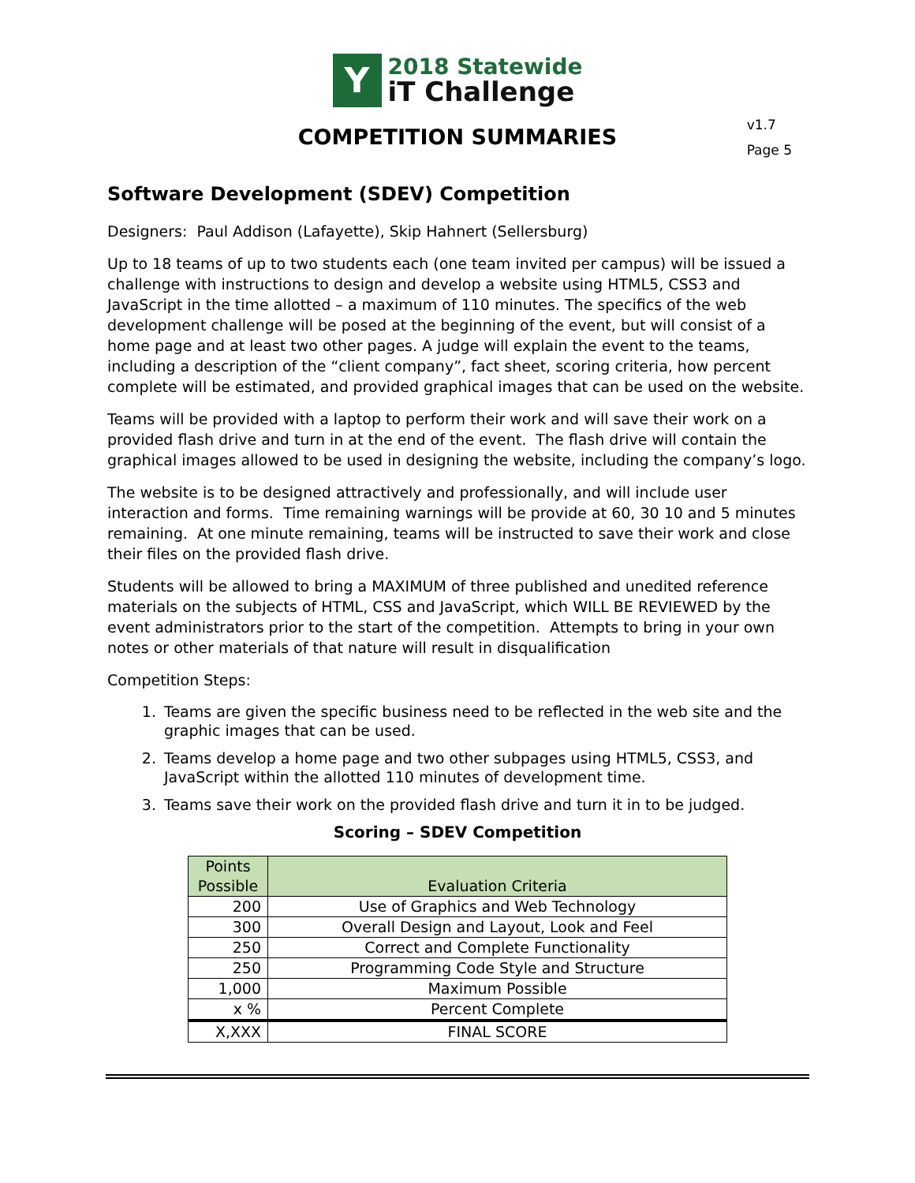Y
2018 Statewide
iT Challenge
COMPETITION SUMMARIES
v1.7
Page 5
Software Development (SDEV) Competition
Designers: Paul Addison (Lafayette), Skip Hahnert (Sellersburg)
Up to 18 teams of up to two students each (one team invited per campus) will be issued a challenge with instructions to design and develop a website using HTML5, CSS3 and JavaScript in the time allotted – a maximum of 110 minutes. The specifics of the web development challenge will be posed at the beginning of the event, but will consist of a home page and at least two other pages. A judge will explain the event to the teams, including a description of the “client company”, fact sheet, scoring criteria, how percent complete will be estimated, and provided graphical images that can be used on the website.
Teams will be provided with a laptop to perform their work and will save their work on a provided flash drive and turn in at the end of the event. The flash drive will contain the graphical images allowed to be used in designing the website, including the company’s logo.
The website is to be designed attractively and professionally, and will include user interaction and forms. Time remaining warnings will be provide at 60, 30 10 and 5 minutes remaining. At one minute remaining, teams will be instructed to save their work and close their files on the provided flash drive.
Students will be allowed to bring a MAXIMUM of three published and unedited reference materials on the subjects of HTML, CSS and JavaScript, which WILL BE REVIEWED by the event administrators prior to the start of the competition. Attempts to bring in your own notes or other materials of that nature will result in disqualification
Competition Steps:
1. Teams are given the specific business need to be reflected in the web site and the graphic images that can be used.
2. Teams develop a home page and two other subpages using HTML5, CSS3, and JavaScript within the allotted 110 minutes of development time.
3. Teams save their work on the provided flash drive and turn it in to be judged.
Scoring – SDEV Competition
| Points Possible | Evaluation Criteria |
| --- | --- |
| 200 | Use of Graphics and Web Technology |
| 300 | Overall Design and Layout, Look and Feel |
| 250 | Correct and Complete Functionality |
| 250 | Programming Code Style and Structure |
| 1,000 | Maximum Possible |
| x % | Percent Complete |
| X,XXX | FINAL SCORE |